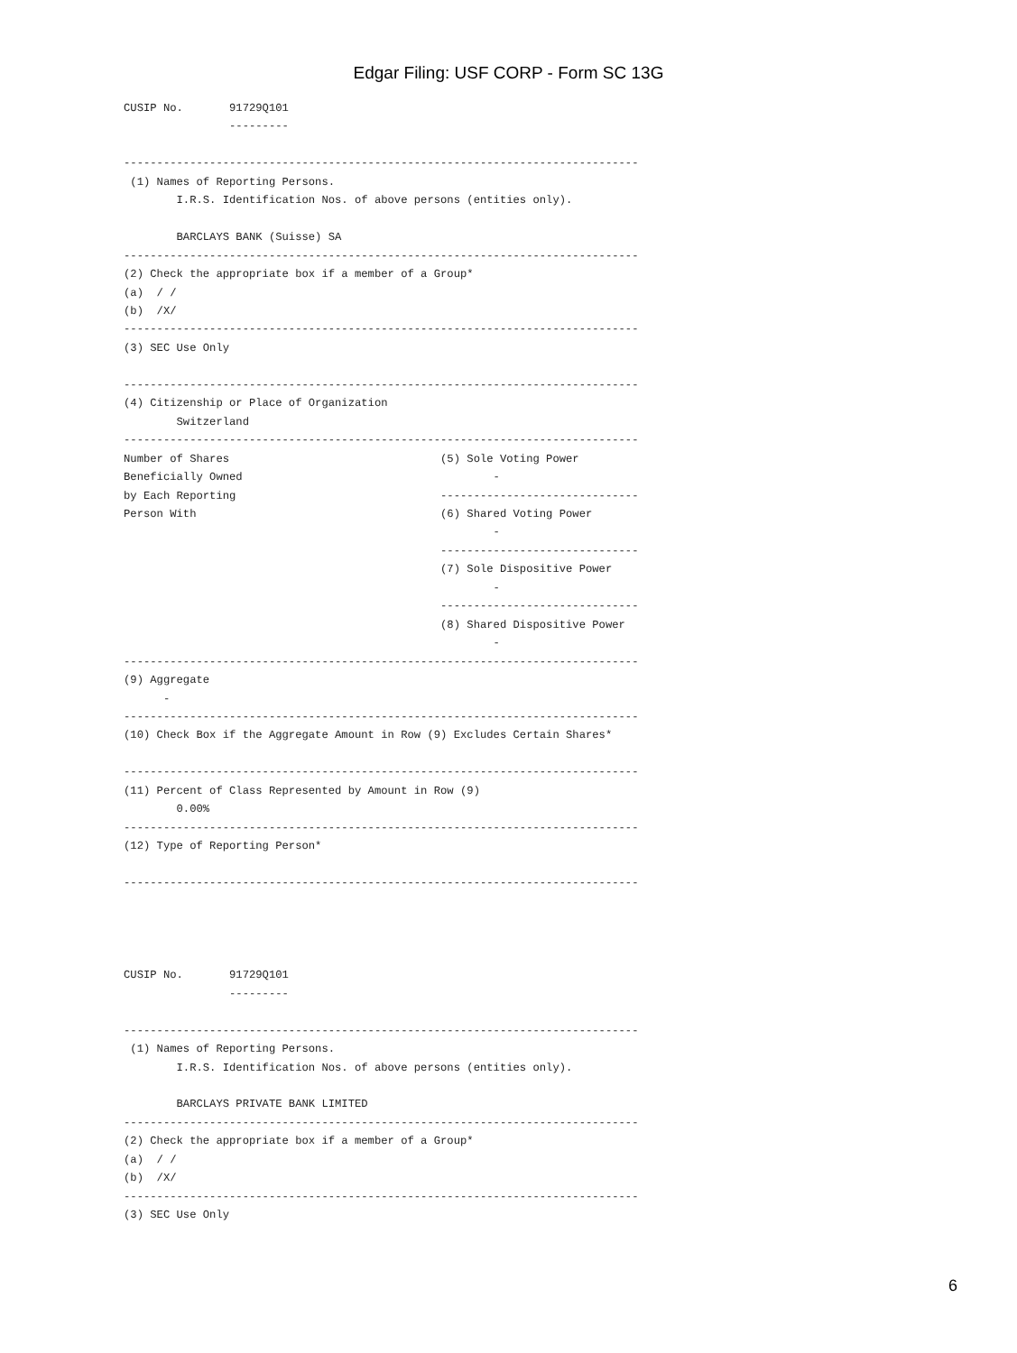Edgar Filing: USF CORP - Form SC 13G
CUSIP No.       91729Q101
                ---------

------------------------------------------------------------------------------
 (1) Names of Reporting Persons.
        I.R.S. Identification Nos. of above persons (entities only).

        BARCLAYS BANK (Suisse) SA
------------------------------------------------------------------------------
(2) Check the appropriate box if a member of a Group*
(a)  / /
(b)  /X/
------------------------------------------------------------------------------
(3) SEC Use Only

------------------------------------------------------------------------------
(4) Citizenship or Place of Organization
        Switzerland
------------------------------------------------------------------------------
Number of Shares                                (5) Sole Voting Power
Beneficially Owned                                      -
by Each Reporting                               ------------------------------
Person With                                     (6) Shared Voting Power
                                                        -
                                                ------------------------------
                                                (7) Sole Dispositive Power
                                                        -
                                                ------------------------------
                                                (8) Shared Dispositive Power
                                                        -
------------------------------------------------------------------------------
(9) Aggregate
      -
------------------------------------------------------------------------------
(10) Check Box if the Aggregate Amount in Row (9) Excludes Certain Shares*

------------------------------------------------------------------------------
(11) Percent of Class Represented by Amount in Row (9)
        0.00%
------------------------------------------------------------------------------
(12) Type of Reporting Person*

------------------------------------------------------------------------------




CUSIP No.       91729Q101
                ---------

------------------------------------------------------------------------------
 (1) Names of Reporting Persons.
        I.R.S. Identification Nos. of above persons (entities only).

        BARCLAYS PRIVATE BANK LIMITED
------------------------------------------------------------------------------
(2) Check the appropriate box if a member of a Group*
(a)  / /
(b)  /X/
------------------------------------------------------------------------------
(3) SEC Use Only
6